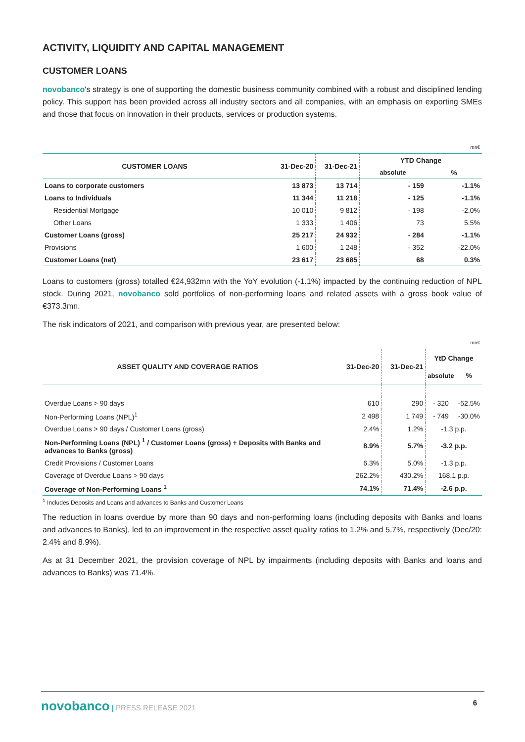ACTIVITY, LIQUIDITY AND CAPITAL MANAGEMENT
CUSTOMER LOANS
novobanco's strategy is one of supporting the domestic business community combined with a robust and disciplined lending policy. This support has been provided across all industry sectors and all companies, with an emphasis on exporting SMEs and those that focus on innovation in their products, services or production systems.
| mn€ | | | | |
| CUSTOMER LOANS | 31-Dec-20 | 31-Dec-21 | YTD Change | |
| | | | absolute | % |
| Loans to corporate customers | 13 873 | 13 714 | - 159 | -1.1% |
| Loans to Individuals | 11 344 | 11 218 | - 125 | -1.1% |
| Residential Mortgage | 10 010 | 9 812 | - 198 | -2.0% |
| Other Loans | 1 333 | 1 406 | 73 | 5.5% |
| Customer Loans (gross) | 25 217 | 24 932 | - 284 | -1.1% |
| Provisions | 1 600 | 1 248 | - 352 | -22.0% |
| Customer Loans (net) | 23 617 | 23 685 | 68 | 0.3% |
Loans to customers (gross) totalled €24,932mn with the YoY evolution (-1.1%) impacted by the continuing reduction of NPL stock. During 2021, novobanco sold portfolios of non-performing loans and related assets with a gross book value of €373.3mn.
The risk indicators of 2021, and comparison with previous year, are presented below:
| mn€ | | | | |
| ASSET QUALITY AND COVERAGE RATIOS | 31-Dec-20 | 31-Dec-21 | YtD Change | |
| | | | absolute | % |
| Overdue Loans > 90 days | 610 | 290 | - 320 | -52.5% |
| Non-Performing Loans (NPL)<sup>1</sup> | 2 498 | 1 749 | - 749 | -30.0% |
| Overdue Loans > 90 days / Customer Loans (gross) | 2.4% | 1.2% | -1.3 p.p. | |
| Non-Performing Loans (NPL) <sup>1</sup> / Customer Loans (gross) + Deposits with Banks and advances to Banks (gross) | 8.9% | 5.7% | -3.2 p.p. | |
| Credit Provisions / Customer Loans | 6.3% | 5.0% | -1.3 p.p. | |
| Coverage of Overdue Loans > 90 days | 262.2% | 430.2% | 168.1 p.p. | |
| Coverage of Non-Performing Loans <sup>1</sup> | 74.1% | 71.4% | -2.6 p.p. | |
<sup>1</sup> Includes Deposits and Loans and advances to Banks and Customer Loans
The reduction in loans overdue by more than 90 days and non-performing loans (including deposits with Banks and loans and advances to Banks), led to an improvement in the respective asset quality ratios to 1.2% and 5.7%, respectively (Dec/20: 2.4% and 8.9%).
As at 31 December 2021, the provision coverage of NPL by impairments (including deposits with Banks and loans and advances to Banks) was 71.4%.
novobanco | PRESS RELEASE 2021 6